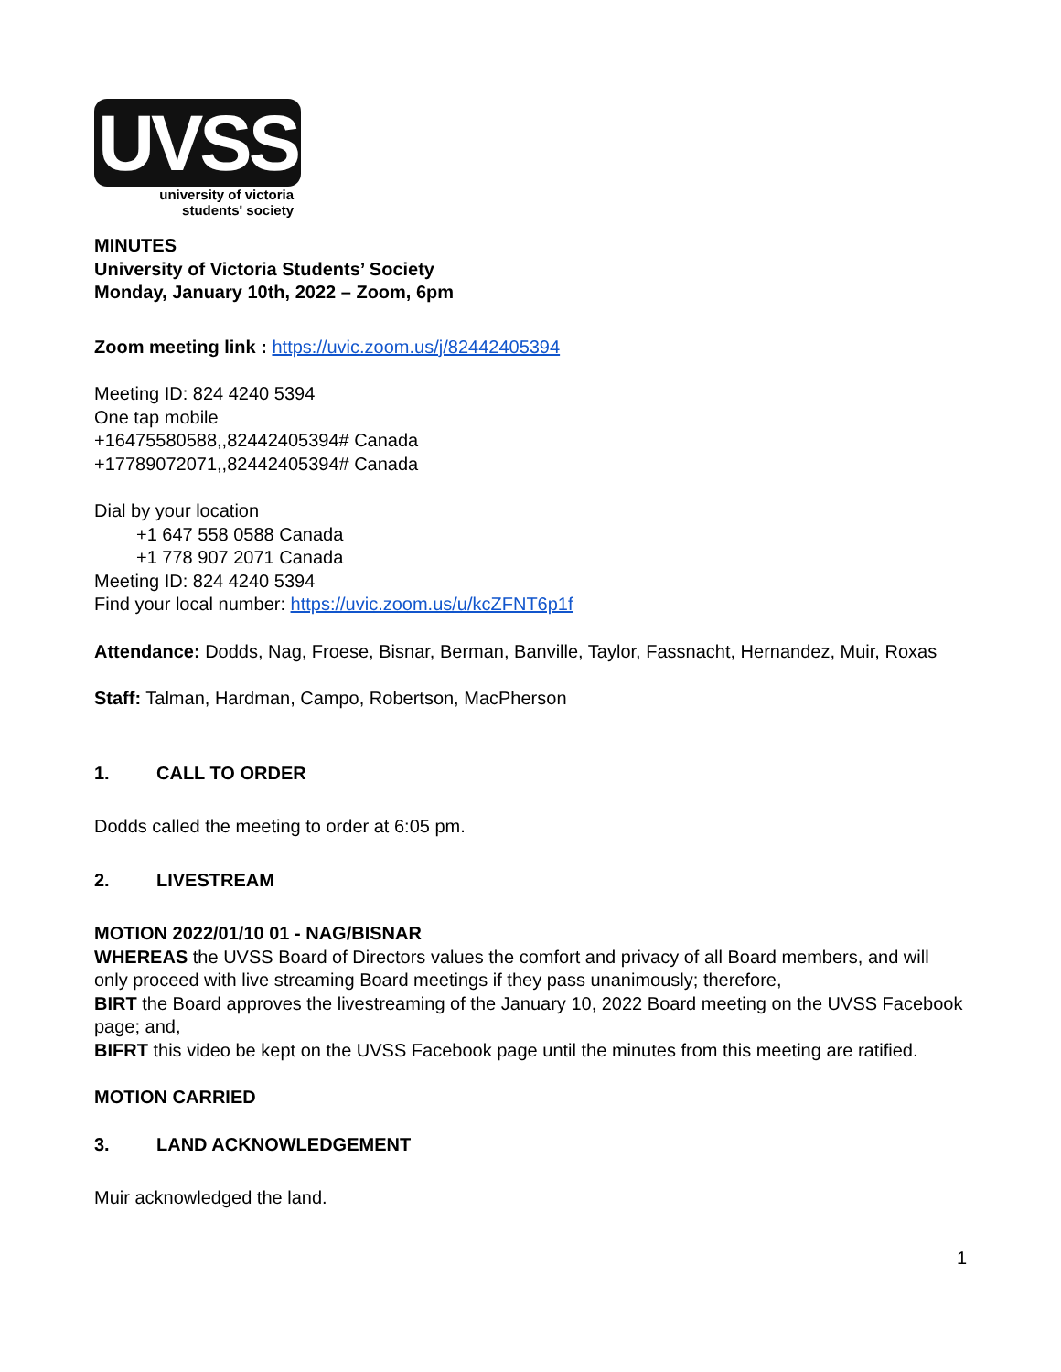UVSS
university of victoria
students' society
MINUTES
University of Victoria Students’ Society
Monday, January 10th, 2022 – Zoom, 6pm
Zoom meeting link : https://uvic.zoom.us/j/82442405394
Meeting ID: 824 4240 5394
One tap mobile
+16475580588,,82442405394# Canada
+17789072071,,82442405394# Canada
Dial by your location
+1 647 558 0588 Canada
+1 778 907 2071 Canada
Meeting ID: 824 4240 5394
Find your local number: https://uvic.zoom.us/u/kcZFNT6p1f
Attendance: Dodds, Nag, Froese, Bisnar, Berman, Banville, Taylor, Fassnacht, Hernandez, Muir, Roxas
Staff: Talman, Hardman, Campo, Robertson, MacPherson
1. CALL TO ORDER
Dodds called the meeting to order at 6:05 pm.
2. LIVESTREAM
MOTION 2022/01/10 01 - NAG/BISNAR
WHEREAS the UVSS Board of Directors values the comfort and privacy of all Board members, and will only proceed with live streaming Board meetings if they pass unanimously; therefore,
BIRT the Board approves the livestreaming of the January 10, 2022 Board meeting on the UVSS Facebook page; and,
BIFRT this video be kept on the UVSS Facebook page until the minutes from this meeting are ratified.
MOTION CARRIED
3. LAND ACKNOWLEDGEMENT
Muir acknowledged the land.
1